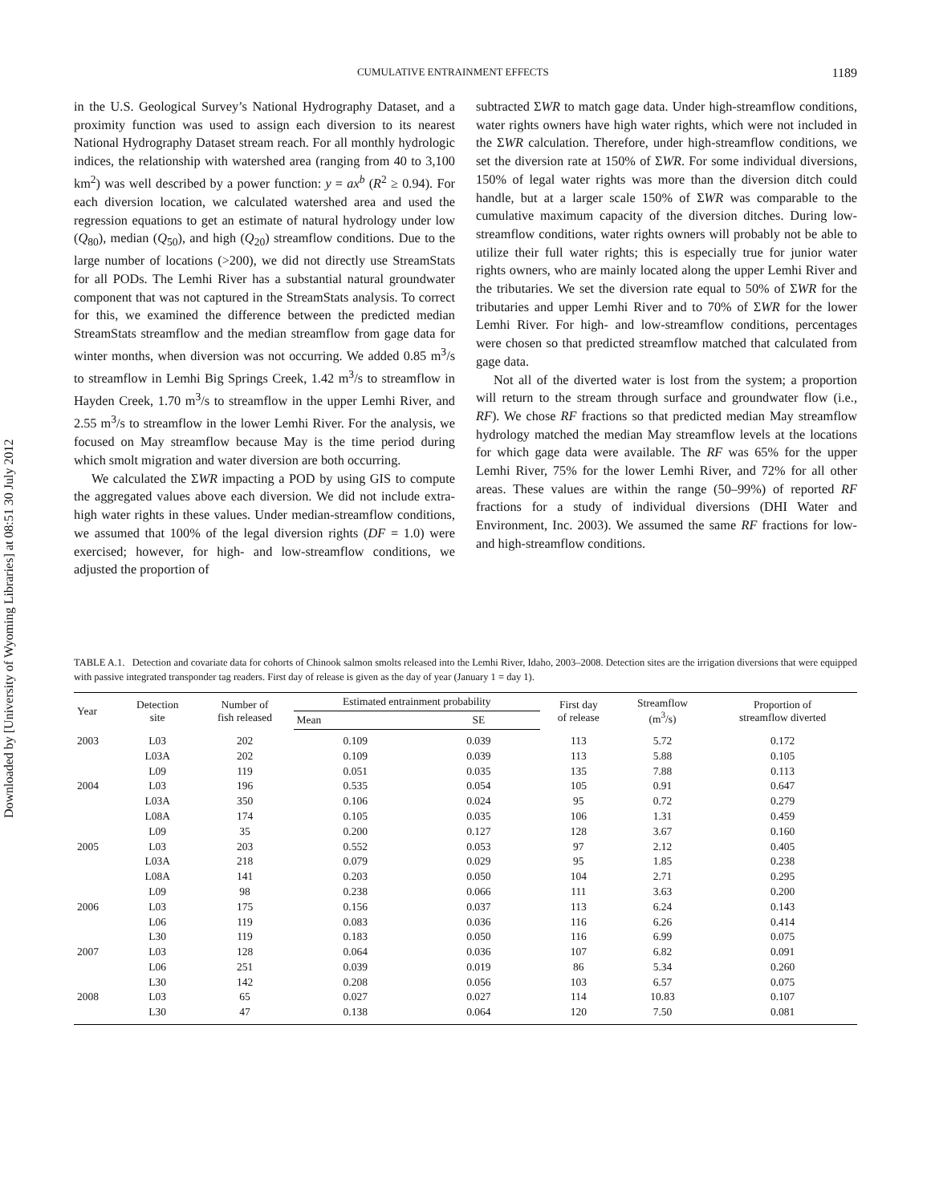Downloaded by [University of Wyoming Libraries] at 08:51 30 July 2012
CUMULATIVE ENTRAINMENT EFFECTS 1189
in the U.S. Geological Survey’s National Hydrography Dataset, and a proximity function was used to assign each diversion to its nearest National Hydrography Dataset stream reach. For all monthly hydrologic indices, the relationship with watershed area (ranging from 40 to 3,100 km<sup>2</sup>) was well described by a power function: y = ax<sup>b</sup> (R<sup>2</sup> ≥ 0.94). For each diversion location, we calculated watershed area and used the regression equations to get an estimate of natural hydrology under low (Q<sub>80</sub>), median (Q<sub>50</sub>), and high (Q<sub>20</sub>) streamflow conditions. Due to the large number of locations (>200), we did not directly use StreamStats for all PODs. The Lemhi River has a substantial natural groundwater component that was not captured in the StreamStats analysis. To correct for this, we examined the difference between the predicted median StreamStats streamflow and the median streamflow from gage data for winter months, when diversion was not occurring. We added 0.85 m<sup>3</sup>/s to streamflow in Lemhi Big Springs Creek, 1.42 m<sup>3</sup>/s to streamflow in Hayden Creek, 1.70 m<sup>3</sup>/s to streamflow in the upper Lemhi River, and 2.55 m<sup>3</sup>/s to streamflow in the lower Lemhi River. For the analysis, we focused on May streamflow because May is the time period during which smolt migration and water diversion are both occurring.
We calculated the ΣWR impacting a POD by using GIS to compute the aggregated values above each diversion. We did not include extra-high water rights in these values. Under median-streamflow conditions, we assumed that 100% of the legal diversion rights (DF = 1.0) were exercised; however, for high- and low-streamflow conditions, we adjusted the proportion of
subtracted ΣWR to match gage data. Under high-streamflow conditions, water rights owners have high water rights, which were not included in the ΣWR calculation. Therefore, under high-streamflow conditions, we set the diversion rate at 150% of ΣWR. For some individual diversions, 150% of legal water rights was more than the diversion ditch could handle, but at a larger scale 150% of ΣWR was comparable to the cumulative maximum capacity of the diversion ditches. During low-streamflow conditions, water rights owners will probably not be able to utilize their full water rights; this is especially true for junior water rights owners, who are mainly located along the upper Lemhi River and the tributaries. We set the diversion rate equal to 50% of ΣWR for the tributaries and upper Lemhi River and to 70% of ΣWR for the lower Lemhi River. For high- and low-streamflow conditions, percentages were chosen so that predicted streamflow matched that calculated from gage data.
Not all of the diverted water is lost from the system; a proportion will return to the stream through surface and groundwater flow (i.e., RF). We chose RF fractions so that predicted median May streamflow hydrology matched the median May streamflow levels at the locations for which gage data were available. The RF was 65% for the upper Lemhi River, 75% for the lower Lemhi River, and 72% for all other areas. These values are within the range (50–99%) of reported RF fractions for a study of individual diversions (DHI Water and Environment, Inc. 2003). We assumed the same RF fractions for low- and high-streamflow conditions.
TABLE A.1. Detection and covariate data for cohorts of Chinook salmon smolts released into the Lemhi River, Idaho, 2003–2008. Detection sites are the irrigation diversions that were equipped with passive integrated transponder tag readers. First day of release is given as the day of year (January 1 = day 1).
| Year | Detection site | Number of fish released | Estimated entrainment probability | | First day of release | Streamflow (m<sup>3</sup>/s) | Proportion of streamflow diverted |
| --- | --- | --- | --- | --- | --- | --- | --- |
| | | | Mean | SE | | | |
| 2003 | L03 | 202 | 0.109 | 0.039 | 113 | 5.72 | 0.172 |
| | L03A | 202 | 0.109 | 0.039 | 113 | 5.88 | 0.105 |
| | L09 | 119 | 0.051 | 0.035 | 135 | 7.88 | 0.113 |
| 2004 | L03 | 196 | 0.535 | 0.054 | 105 | 0.91 | 0.647 |
| | L03A | 350 | 0.106 | 0.024 | 95 | 0.72 | 0.279 |
| | L08A | 174 | 0.105 | 0.035 | 106 | 1.31 | 0.459 |
| | L09 | 35 | 0.200 | 0.127 | 128 | 3.67 | 0.160 |
| 2005 | L03 | 203 | 0.552 | 0.053 | 97 | 2.12 | 0.405 |
| | L03A | 218 | 0.079 | 0.029 | 95 | 1.85 | 0.238 |
| | L08A | 141 | 0.203 | 0.050 | 104 | 2.71 | 0.295 |
| | L09 | 98 | 0.238 | 0.066 | 111 | 3.63 | 0.200 |
| 2006 | L03 | 175 | 0.156 | 0.037 | 113 | 6.24 | 0.143 |
| | L06 | 119 | 0.083 | 0.036 | 116 | 6.26 | 0.414 |
| | L30 | 119 | 0.183 | 0.050 | 116 | 6.99 | 0.075 |
| 2007 | L03 | 128 | 0.064 | 0.036 | 107 | 6.82 | 0.091 |
| | L06 | 251 | 0.039 | 0.019 | 86 | 5.34 | 0.260 |
| | L30 | 142 | 0.208 | 0.056 | 103 | 6.57 | 0.075 |
| 2008 | L03 | 65 | 0.027 | 0.027 | 114 | 10.83 | 0.107 |
| | L30 | 47 | 0.138 | 0.064 | 120 | 7.50 | 0.081 |